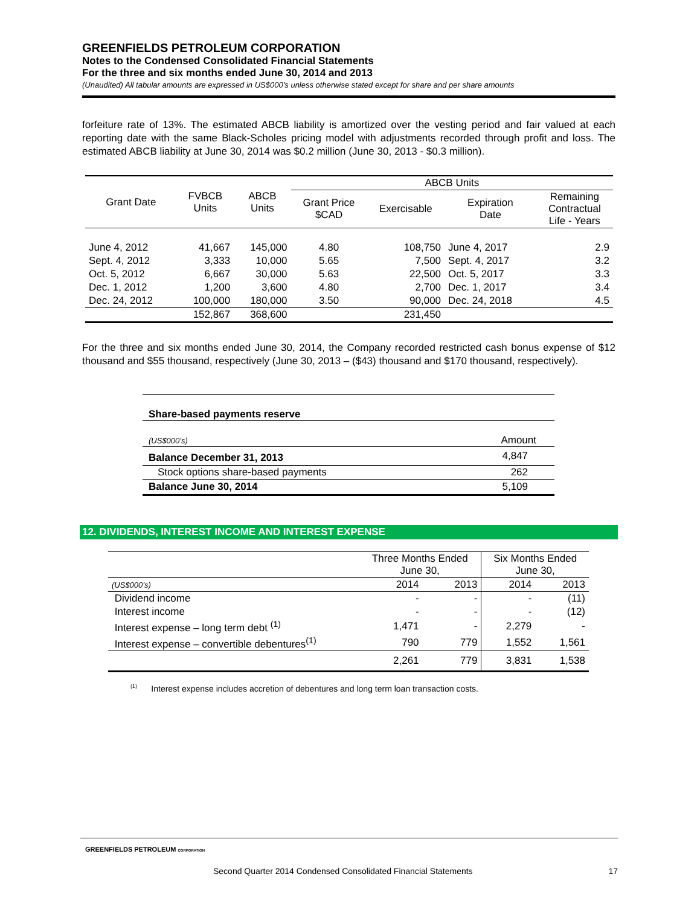GREENFIELDS PETROLEUM CORPORATION
Notes to the Condensed Consolidated Financial Statements
For the three and six months ended June 30, 2014 and 2013
(Unaudited) All tabular amounts are expressed in US$000’s unless otherwise stated except for share and per share amounts
forfeiture rate of 13%. The estimated ABCB liability is amortized over the vesting period and fair valued at each reporting date with the same Black-Scholes pricing model with adjustments recorded through profit and loss. The estimated ABCB liability at June 30, 2014 was $0.2 million (June 30, 2013 - $0.3 million).
| Grant Date | FVBCB Units | ABCB Units | ABCB Units | | | |
| --- | --- | --- | --- | --- | --- | --- |
| | | | Grant Price $CAD | Exercisable | Expiration Date | Remaining Contractual Life - Years |
| June 4, 2012 | 41,667 | 145,000 | 4.80 | 108,750 | June 4, 2017 | 2.9 |
| Sept. 4, 2012 | 3,333 | 10,000 | 5.65 | 7,500 | Sept. 4, 2017 | 3.2 |
| Oct. 5, 2012 | 6,667 | 30,000 | 5.63 | 22,500 | Oct. 5, 2017 | 3.3 |
| Dec. 1, 2012 | 1,200 | 3,600 | 4.80 | 2,700 | Dec. 1, 2017 | 3.4 |
| Dec. 24, 2012 | 100,000 | 180,000 | 3.50 | 90,000 | Dec. 24, 2018 | 4.5 |
| | 152,867 | 368,600 | | 231,450 | | |
For the three and six months ended June 30, 2014, the Company recorded restricted cash bonus expense of $12 thousand and $55 thousand, respectively (June 30, 2013 – ($43) thousand and $170 thousand, respectively).
| Share-based payments reserve | |
| --- | --- |
| (US$000’s) | Amount |
| Balance December 31, 2013 | 4,847 |
| Stock options share-based payments | 262 |
| Balance June 30, 2014 | 5,109 |
12. DIVIDENDS, INTEREST INCOME AND INTEREST EXPENSE
| | Three Months Ended June 30, | | Six Months Ended June 30, | |
| (US$000’s) | 2014 | 2013 | 2014 | 2013 |
| Dividend income | - | - | - | (11) |
| Interest income | - | - | - | (12) |
| Interest expense – long term debt <sup>(1)</sup> | 1,471 | - | 2,279 | - |
| Interest expense – convertible debentures<sup>(1)</sup> | 790 | 779 | 1,552 | 1,561 |
| | 2,261 | 779 | 3,831 | 1,538 |
<sup>(1)</sup> Interest expense includes accretion of debentures and long term loan transaction costs.
GREENFIELDS PETROLEUM CORPORATION
Second Quarter 2014 Condensed Consolidated Financial Statements 17